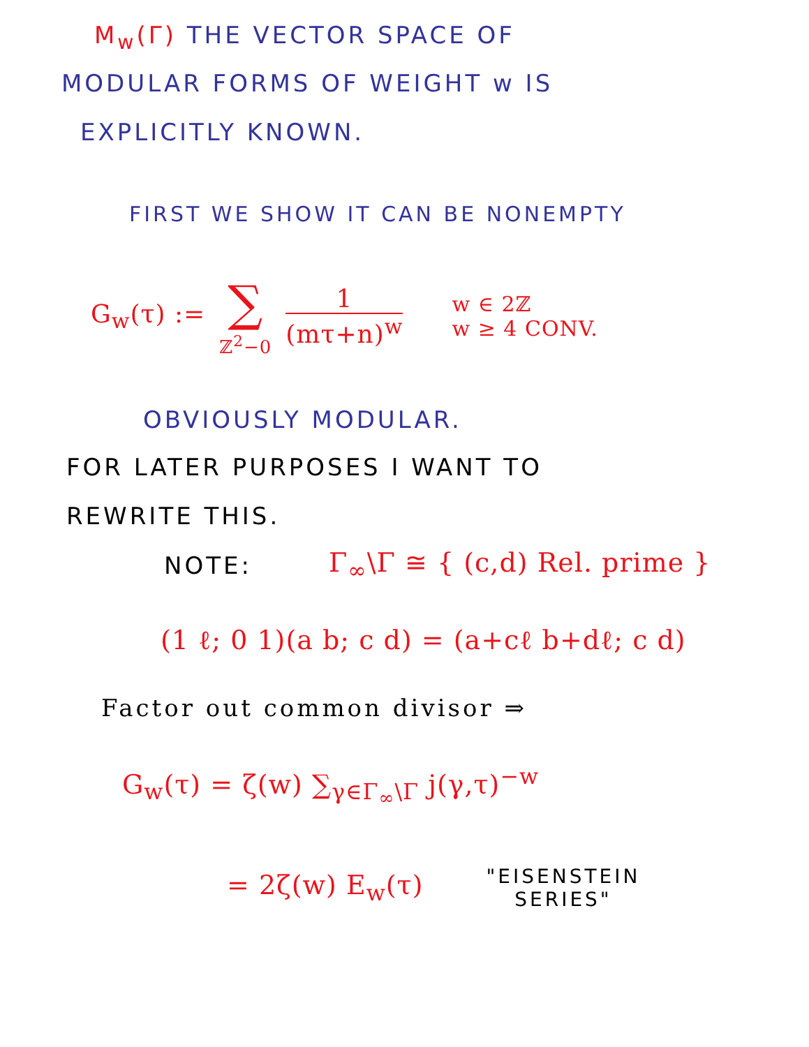M<sub>w</sub>(Γ) THE VECTOR SPACE OF
MODULAR FORMS OF WEIGHT w IS
EXPLICITLY KNOWN.
FIRST WE SHOW IT CAN BE NONEMPTY
G<sub>w</sub>(τ) :=
∑
ℤ<sup>2</sup>−0
1
(mτ+n)<sup>w</sup>
w ∈ 2ℤ
w ≥ 4 CONV.
OBVIOUSLY MODULAR.
FOR LATER PURPOSES I WANT TO
REWRITE THIS.
NOTE: Γ<sub>∞</sub>\Γ ≅ { (c,d) Rel. prime }
(1 ℓ; 0 1)(a b; c d) = (a+cℓ b+dℓ; c d)
Factor out common divisor ⇒
G<sub>w</sub>(τ) = ζ(w) ∑<sub>γ∈Γ<sub>∞</sub>\Γ</sub> j(γ,τ)<sup>−w</sup>
= 2ζ(w) E<sub>w</sub>(τ) "EISENSTEIN
SERIES"